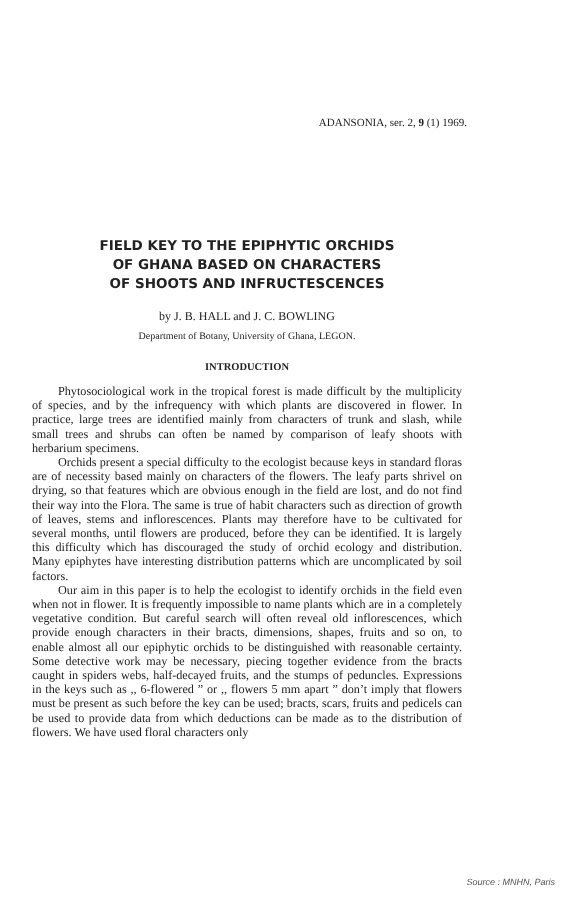ADANSONIA, ser. 2, 9 (1) 1969.
FIELD KEY TO THE EPIPHYTIC ORCHIDS
OF GHANA BASED ON CHARACTERS
OF SHOOTS AND INFRUCTESCENCES
by J. B. HALL and J. C. BOWLING
Department of Botany, University of Ghana, LEGON.
INTRODUCTION
Phytosociological work in the tropical forest is made difficult by the multiplicity of species, and by the infrequency with which plants are discovered in flower. In practice, large trees are identified mainly from characters of trunk and slash, while small trees and shrubs can often be named by comparison of leafy shoots with herbarium specimens.
Orchids present a special difficulty to the ecologist because keys in standard floras are of necessity based mainly on characters of the flowers. The leafy parts shrivel on drying, so that features which are obvious enough in the field are lost, and do not find their way into the Flora. The same is true of habit characters such as direction of growth of leaves, stems and inflorescences. Plants may therefore have to be cultivated for several months, until flowers are produced, before they can be identified. It is largely this difficulty which has discouraged the study of orchid ecology and distribution. Many epiphytes have interesting distribution patterns which are uncomplicated by soil factors.
Our aim in this paper is to help the ecologist to identify orchids in the field even when not in flower. It is frequently impossible to name plants which are in a completely vegetative condition. But careful search will often reveal old inflorescences, which provide enough characters in their bracts, dimensions, shapes, fruits and so on, to enable almost all our epiphytic orchids to be distinguished with reasonable certainty. Some detective work may be necessary, piecing together evidence from the bracts caught in spiders webs, half-decayed fruits, and the stumps of peduncles. Expressions in the keys such as ,, 6-flowered ” or ,, flowers 5 mm apart ” don’t imply that flowers must be present as such before the key can be used; bracts, scars, fruits and pedicels can be used to provide data from which deductions can be made as to the distribution of flowers. We have used floral characters only
Source : MNHN, Paris